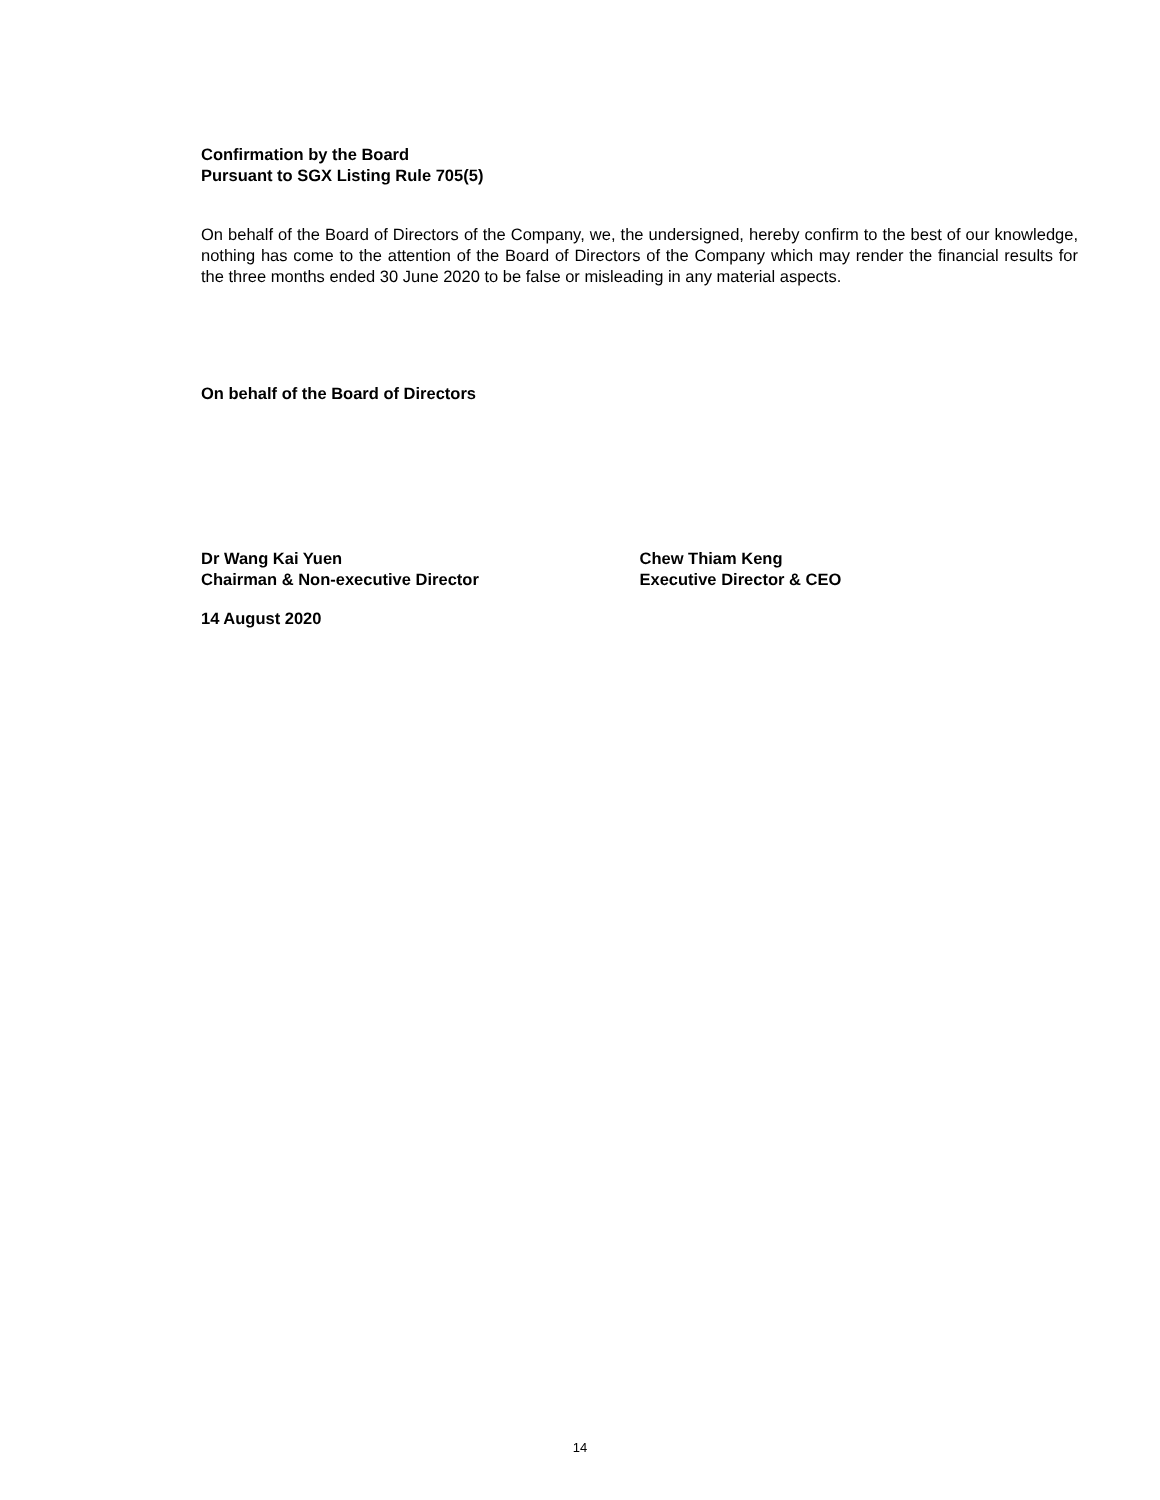Confirmation by the Board
Pursuant to SGX Listing Rule 705(5)
On behalf of the Board of Directors of the Company, we, the undersigned, hereby confirm to the best of our knowledge, nothing has come to the attention of the Board of Directors of the Company which may render the financial results for the three months ended 30 June 2020 to be false or misleading in any material aspects.
On behalf of the Board of Directors
Dr Wang Kai Yuen
Chairman & Non-executive Director
Chew Thiam Keng
Executive Director & CEO
14 August 2020
14